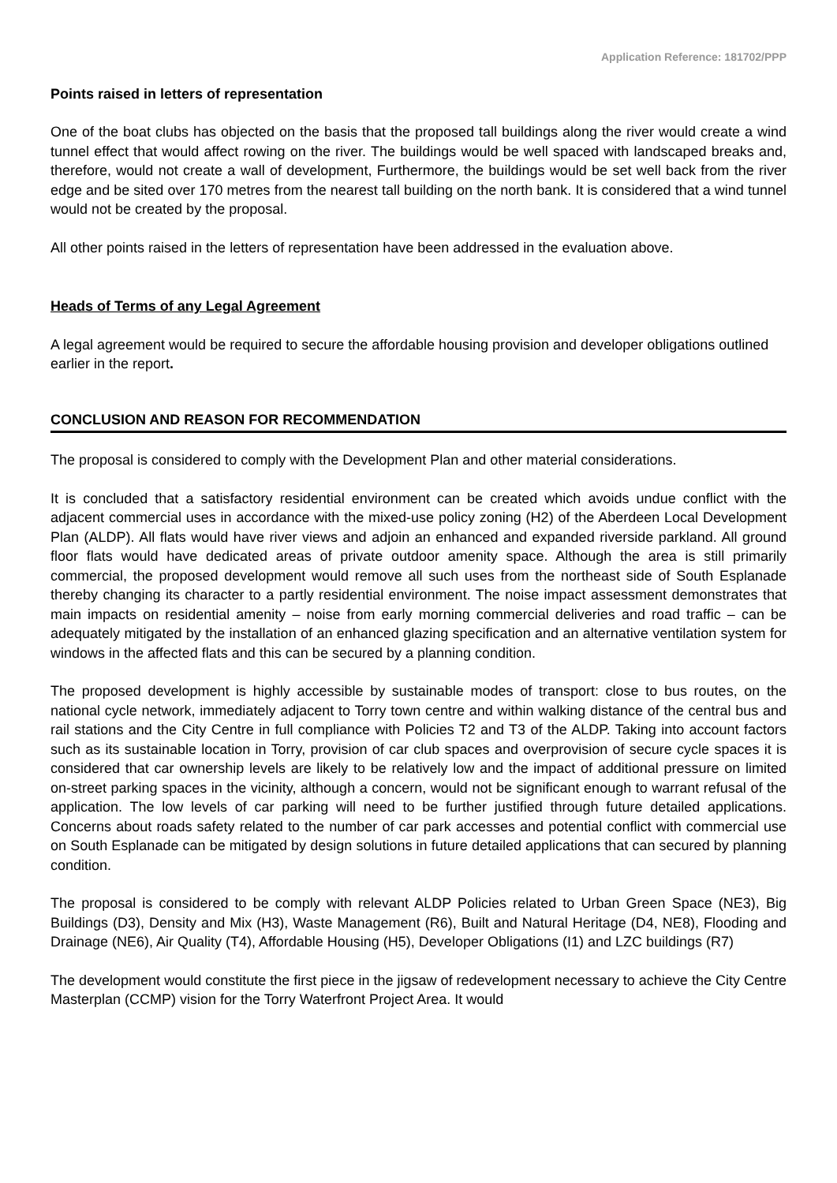Application Reference: 181702/PPP
Points raised in letters of representation
One of the boat clubs has objected on the basis that the proposed tall buildings along the river would create a wind tunnel effect that would affect rowing on the river. The buildings would be well spaced with landscaped breaks and, therefore, would not create a wall of development, Furthermore, the buildings would be set well back from the river edge and be sited over 170 metres from the nearest tall building on the north bank. It is considered that a wind tunnel would not be created by the proposal.
All other points raised in the letters of representation have been addressed in the evaluation above.
Heads of Terms of any Legal Agreement
A legal agreement would be required to secure the affordable housing provision and developer obligations outlined earlier in the report.
CONCLUSION AND REASON FOR RECOMMENDATION
The proposal is considered to comply with the Development Plan and other material considerations.
It is concluded that a satisfactory residential environment can be created which avoids undue conflict with the adjacent commercial uses in accordance with the mixed-use policy zoning (H2) of the Aberdeen Local Development Plan (ALDP). All flats would have river views and adjoin an enhanced and expanded riverside parkland. All ground floor flats would have dedicated areas of private outdoor amenity space. Although the area is still primarily commercial, the proposed development would remove all such uses from the northeast side of South Esplanade thereby changing its character to a partly residential environment. The noise impact assessment demonstrates that main impacts on residential amenity – noise from early morning commercial deliveries and road traffic – can be adequately mitigated by the installation of an enhanced glazing specification and an alternative ventilation system for windows in the affected flats and this can be secured by a planning condition.
The proposed development is highly accessible by sustainable modes of transport: close to bus routes, on the national cycle network, immediately adjacent to Torry town centre and within walking distance of the central bus and rail stations and the City Centre in full compliance with Policies T2 and T3 of the ALDP. Taking into account factors such as its sustainable location in Torry, provision of car club spaces and overprovision of secure cycle spaces it is considered that car ownership levels are likely to be relatively low and the impact of additional pressure on limited on-street parking spaces in the vicinity, although a concern, would not be significant enough to warrant refusal of the application. The low levels of car parking will need to be further justified through future detailed applications. Concerns about roads safety related to the number of car park accesses and potential conflict with commercial use on South Esplanade can be mitigated by design solutions in future detailed applications that can secured by planning condition.
The proposal is considered to be comply with relevant ALDP Policies related to Urban Green Space (NE3), Big Buildings (D3), Density and Mix (H3), Waste Management (R6), Built and Natural Heritage (D4, NE8), Flooding and Drainage (NE6), Air Quality (T4), Affordable Housing (H5), Developer Obligations (I1) and LZC buildings (R7)
The development would constitute the first piece in the jigsaw of redevelopment necessary to achieve the City Centre Masterplan (CCMP) vision for the Torry Waterfront Project Area. It would